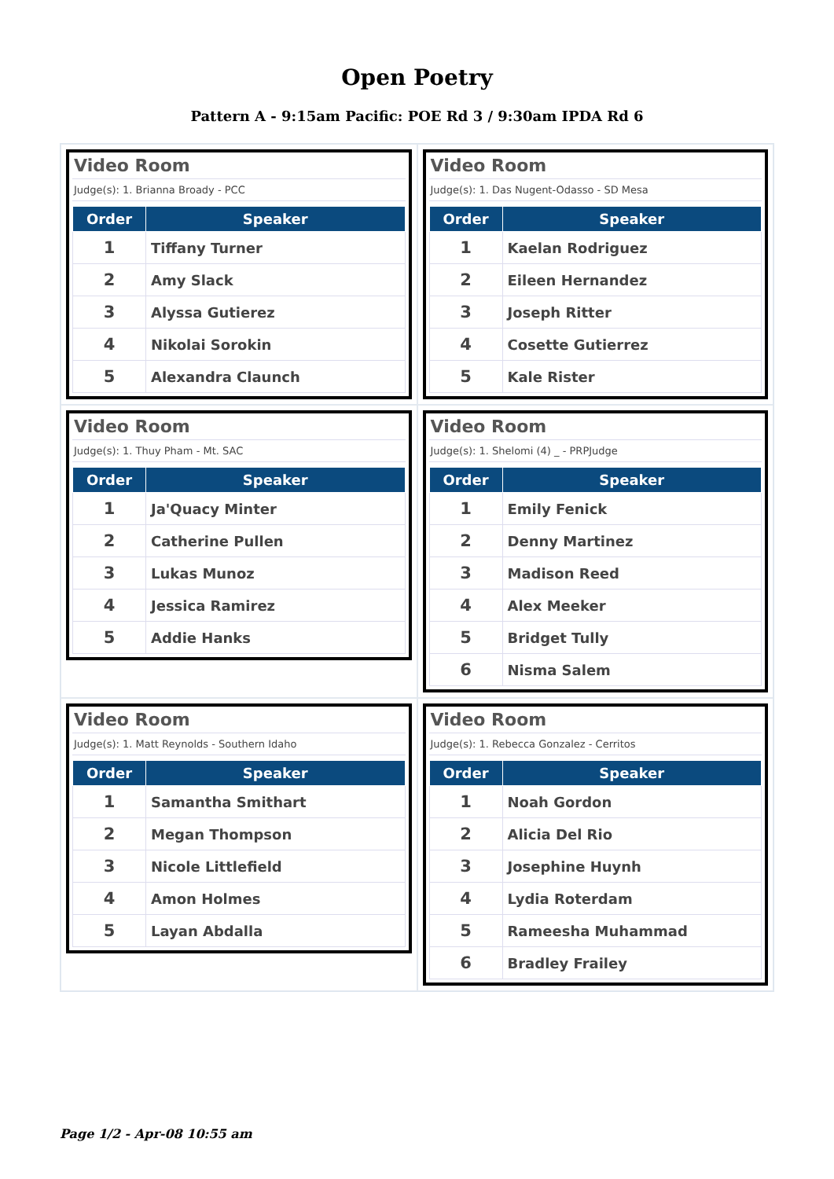Open Poetry
Pattern A - 9:15am Pacific: POE Rd 3 / 9:30am IPDA Rd 6
Video Room
Judge(s): 1. Brianna Broady - PCC
| Order | Speaker |
| --- | --- |
| 1 | Tiffany Turner |
| 2 | Amy Slack |
| 3 | Alyssa Gutierez |
| 4 | Nikolai Sorokin |
| 5 | Alexandra Claunch |
Video Room
Judge(s): 1. Das Nugent-Odasso - SD Mesa
| Order | Speaker |
| --- | --- |
| 1 | Kaelan Rodriguez |
| 2 | Eileen Hernandez |
| 3 | Joseph Ritter |
| 4 | Cosette Gutierrez |
| 5 | Kale Rister |
Video Room
Judge(s): 1. Thuy Pham - Mt. SAC
| Order | Speaker |
| --- | --- |
| 1 | Ja'Quacy Minter |
| 2 | Catherine Pullen |
| 3 | Lukas Munoz |
| 4 | Jessica Ramirez |
| 5 | Addie Hanks |
Video Room
Judge(s): 1. Shelomi (4) _ - PRPJudge
| Order | Speaker |
| --- | --- |
| 1 | Emily Fenick |
| 2 | Denny Martinez |
| 3 | Madison Reed |
| 4 | Alex Meeker |
| 5 | Bridget Tully |
| 6 | Nisma Salem |
Video Room
Judge(s): 1. Matt Reynolds - Southern Idaho
| Order | Speaker |
| --- | --- |
| 1 | Samantha Smithart |
| 2 | Megan Thompson |
| 3 | Nicole Littlefield |
| 4 | Amon Holmes |
| 5 | Layan Abdalla |
Video Room
Judge(s): 1. Rebecca Gonzalez - Cerritos
| Order | Speaker |
| --- | --- |
| 1 | Noah Gordon |
| 2 | Alicia Del Rio |
| 3 | Josephine Huynh |
| 4 | Lydia Roterdam |
| 5 | Rameesha Muhammad |
| 6 | Bradley Frailey |
Page 1/2 - Apr-08 10:55 am